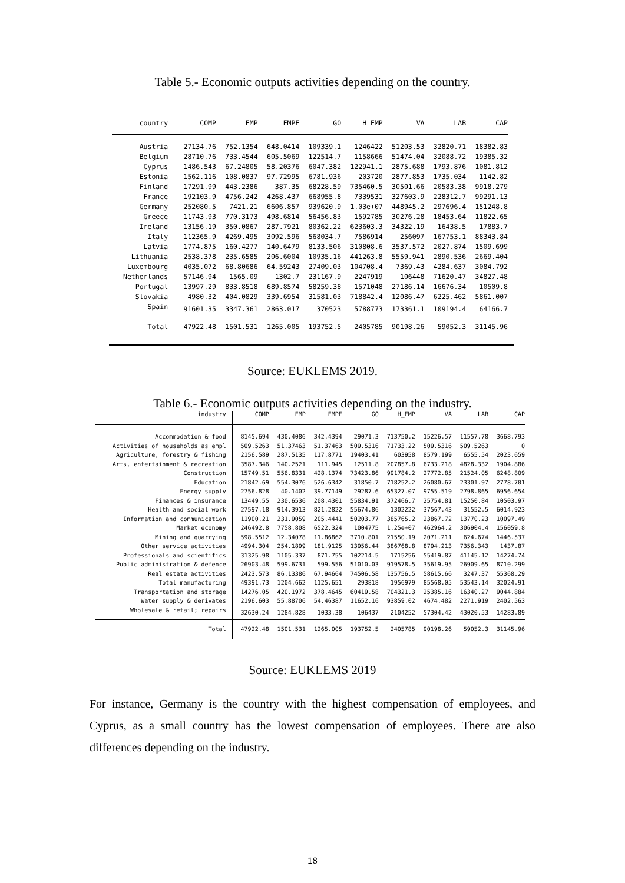Table 5.- Economic outputs activities depending on the country.
| country | COMP | EMP | EMPE | GO | H_EMP | VA | LAB | CAP |
| --- | --- | --- | --- | --- | --- | --- | --- | --- |
| Austria | 27134.76 | 752.1354 | 648.0414 | 109339.1 | 1246422 | 51203.53 | 32820.71 | 18382.83 |
| Belgium | 28710.76 | 733.4544 | 605.5069 | 122514.7 | 1158666 | 51474.04 | 32088.72 | 19385.32 |
| Cyprus | 1486.543 | 67.24805 | 58.20376 | 6047.382 | 122941.1 | 2875.688 | 1793.876 | 1081.812 |
| Estonia | 1562.116 | 108.0837 | 97.72995 | 6781.936 | 203720 | 2877.853 | 1735.034 | 1142.82 |
| Finland | 17291.99 | 443.2386 | 387.35 | 68228.59 | 735460.5 | 30501.66 | 20583.38 | 9918.279 |
| France | 192103.9 | 4756.242 | 4268.437 | 668955.8 | 7339531 | 327603.9 | 228312.7 | 99291.13 |
| Germany | 252080.5 | 7421.21 | 6606.857 | 939620.9 | 1.03e+07 | 448945.2 | 297696.4 | 151248.8 |
| Greece | 11743.93 | 770.3173 | 498.6814 | 56456.83 | 1592785 | 30276.28 | 18453.64 | 11822.65 |
| Ireland | 13156.19 | 350.0867 | 287.7921 | 80362.22 | 623603.3 | 34322.19 | 16438.5 | 17883.7 |
| Italy | 112365.9 | 4269.495 | 3092.596 | 568034.7 | 7586914 | 256097 | 167753.1 | 88343.84 |
| Latvia | 1774.875 | 160.4277 | 140.6479 | 8133.506 | 310808.6 | 3537.572 | 2027.874 | 1509.699 |
| Lithuania | 2538.378 | 235.6585 | 206.6004 | 10935.16 | 441263.8 | 5559.941 | 2890.536 | 2669.404 |
| Luxembourg | 4035.072 | 68.80686 | 64.59243 | 27409.03 | 104708.4 | 7369.43 | 4284.637 | 3084.792 |
| Netherlands | 57146.94 | 1565.09 | 1302.7 | 231167.9 | 2247919 | 106448 | 71620.47 | 34827.48 |
| Portugal | 13997.29 | 833.8518 | 689.8574 | 58259.38 | 1571048 | 27186.14 | 16676.34 | 10509.8 |
| Slovakia | 4980.32 | 404.0829 | 339.6954 | 31581.03 | 718842.4 | 12086.47 | 6225.462 | 5861.007 |
| Spain | 91601.35 | 3347.361 | 2863.017 | 370523 | 5788773 | 173361.1 | 109194.4 | 64166.7 |
| Total | 47922.48 | 1501.531 | 1265.005 | 193752.5 | 2405785 | 90198.26 | 59052.3 | 31145.96 |
Source: EUKLEMS 2019.
Table 6.- Economic outputs activities depending on the industry.
| industry | COMP | EMP | EMPE | GO | H_EMP | VA | LAB | CAP |
| --- | --- | --- | --- | --- | --- | --- | --- | --- |
| Accommodation & food | 8145.694 | 430.4086 | 342.4394 | 29071.3 | 713750.2 | 15226.57 | 11557.78 | 3668.793 |
| Activities of households as empl | 509.5263 | 51.37463 | 51.37463 | 509.5316 | 71733.22 | 509.5316 | 509.5263 | 0 |
| Agriculture, forestry & fishing | 2156.589 | 287.5135 | 117.8771 | 19403.41 | 603958 | 8579.199 | 6555.54 | 2023.659 |
| Arts, entertainment & recreation | 3587.346 | 140.2521 | 111.945 | 12511.8 | 207857.8 | 6733.218 | 4828.332 | 1904.886 |
| Construction | 15749.51 | 556.8331 | 428.1374 | 73423.86 | 991784.2 | 27772.85 | 21524.05 | 6248.809 |
| Education | 21842.69 | 554.3076 | 526.6342 | 31850.7 | 718252.2 | 26080.67 | 23301.97 | 2778.701 |
| Energy supply | 2756.828 | 40.1402 | 39.77149 | 29287.6 | 65327.07 | 9755.519 | 2798.865 | 6956.654 |
| Finances & insurance | 13449.55 | 230.6536 | 208.4301 | 55834.91 | 372466.7 | 25754.81 | 15250.84 | 10503.97 |
| Health and social work | 27597.18 | 914.3913 | 821.2822 | 55674.86 | 1302222 | 37567.43 | 31552.5 | 6014.923 |
| Information and communication | 11900.21 | 231.9059 | 205.4441 | 50203.77 | 385765.2 | 23867.72 | 13770.23 | 10097.49 |
| Market economy | 246492.8 | 7758.808 | 6522.324 | 1004775 | 1.25e+07 | 462964.2 | 306904.4 | 156059.8 |
| Mining and quarrying | 598.5512 | 12.34078 | 11.86862 | 3710.801 | 21550.19 | 2071.211 | 624.674 | 1446.537 |
| Other service activities | 4994.304 | 254.1899 | 181.9125 | 13956.44 | 386768.8 | 8794.213 | 7356.343 | 1437.87 |
| Professionals and scientifics | 31325.98 | 1105.337 | 871.755 | 102214.5 | 1715256 | 55419.87 | 41145.12 | 14274.74 |
| Public administration & defence | 26903.48 | 599.6731 | 599.556 | 51010.03 | 919578.5 | 35619.95 | 26909.65 | 8710.299 |
| Real estate activities | 2423.573 | 86.13386 | 67.94664 | 74506.58 | 135756.5 | 58615.66 | 3247.37 | 55368.29 |
| Total manufacturing | 49391.73 | 1204.662 | 1125.651 | 293818 | 1956979 | 85568.05 | 53543.14 | 32024.91 |
| Transportation and storage | 14276.05 | 420.1972 | 378.4645 | 60419.58 | 704321.3 | 25385.16 | 16340.27 | 9044.884 |
| Water supply & derivates | 2196.603 | 55.88706 | 54.46387 | 11652.16 | 93859.02 | 4674.482 | 2271.919 | 2402.563 |
| Wholesale & retail; repairs | 32630.24 | 1284.828 | 1033.38 | 106437 | 2104252 | 57304.42 | 43020.53 | 14283.89 |
| Total | 47922.48 | 1501.531 | 1265.005 | 193752.5 | 2405785 | 90198.26 | 59052.3 | 31145.96 |
Source: EUKLEMS 2019
For instance, Germany is the country with the highest compensation of employees, and Cyprus, as a small country has the lowest compensation of employees. There are also differences depending on the industry.
18